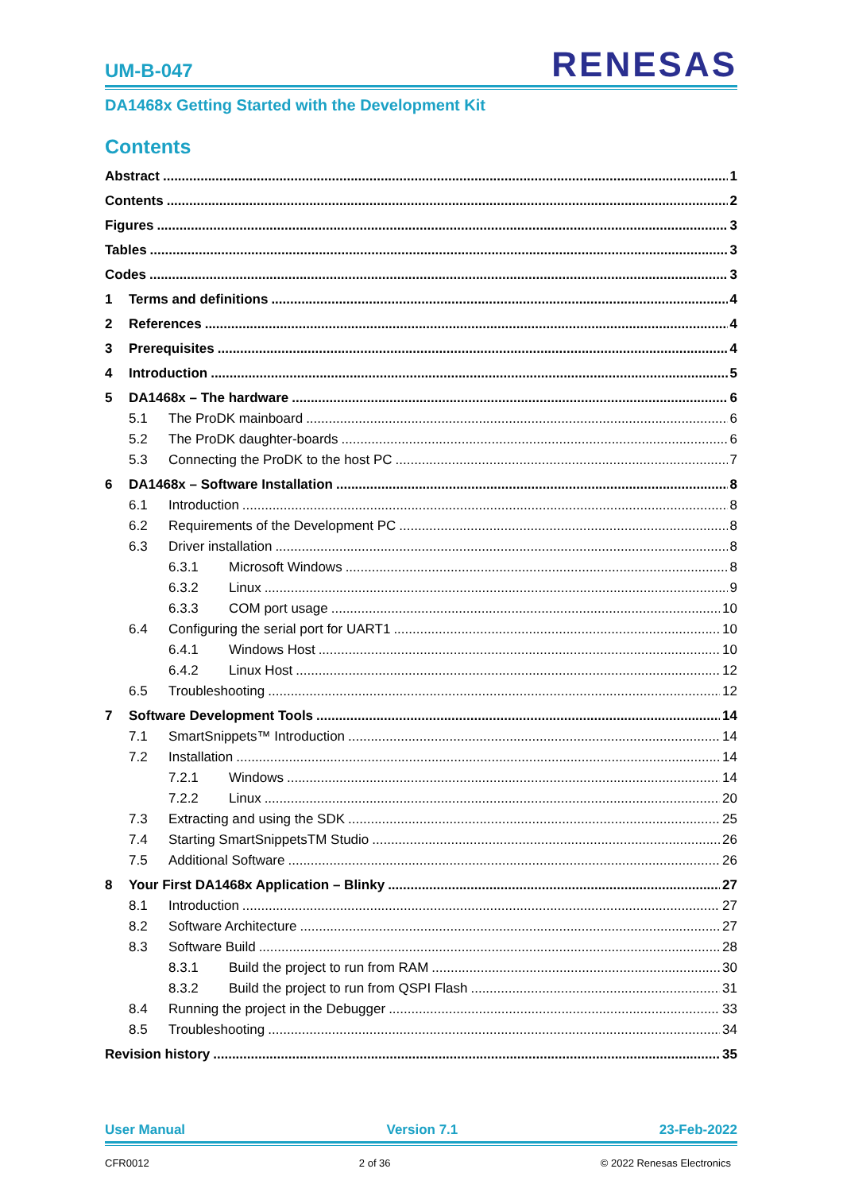UM-B-047
RENESAS
DA1468x Getting Started with the Development Kit
Contents
Abstract 1
Contents 2
Figures 3
Tables 3
Codes 3
1 Terms and definitions 4
2 References 4
3 Prerequisites 4
4 Introduction 5
5 DA1468x – The hardware 6
5.1 The ProDK mainboard 6
5.2 The ProDK daughter-boards 6
5.3 Connecting the ProDK to the host PC 7
6 DA1468x – Software Installation 8
6.1 Introduction 8
6.2 Requirements of the Development PC 8
6.3 Driver installation 8
6.3.1 Microsoft Windows 8
6.3.2 Linux 9
6.3.3 COM port usage 10
6.4 Configuring the serial port for UART1 10
6.4.1 Windows Host 10
6.4.2 Linux Host 12
6.5 Troubleshooting 12
7 Software Development Tools 14
7.1 SmartSnippets™ Introduction 14
7.2 Installation 14
7.2.1 Windows 14
7.2.2 Linux 20
7.3 Extracting and using the SDK 25
7.4 Starting SmartSnippetsTM Studio 26
7.5 Additional Software 26
8 Your First DA1468x Application – Blinky 27
8.1 Introduction 27
8.2 Software Architecture 27
8.3 Software Build 28
8.3.1 Build the project to run from RAM 30
8.3.2 Build the project to run from QSPI Flash 31
8.4 Running the project in the Debugger 33
8.5 Troubleshooting 34
Revision history 35
User Manual Version 7.1 23-Feb-2022
CFR0012 2 of 36 © 2022 Renesas Electronics